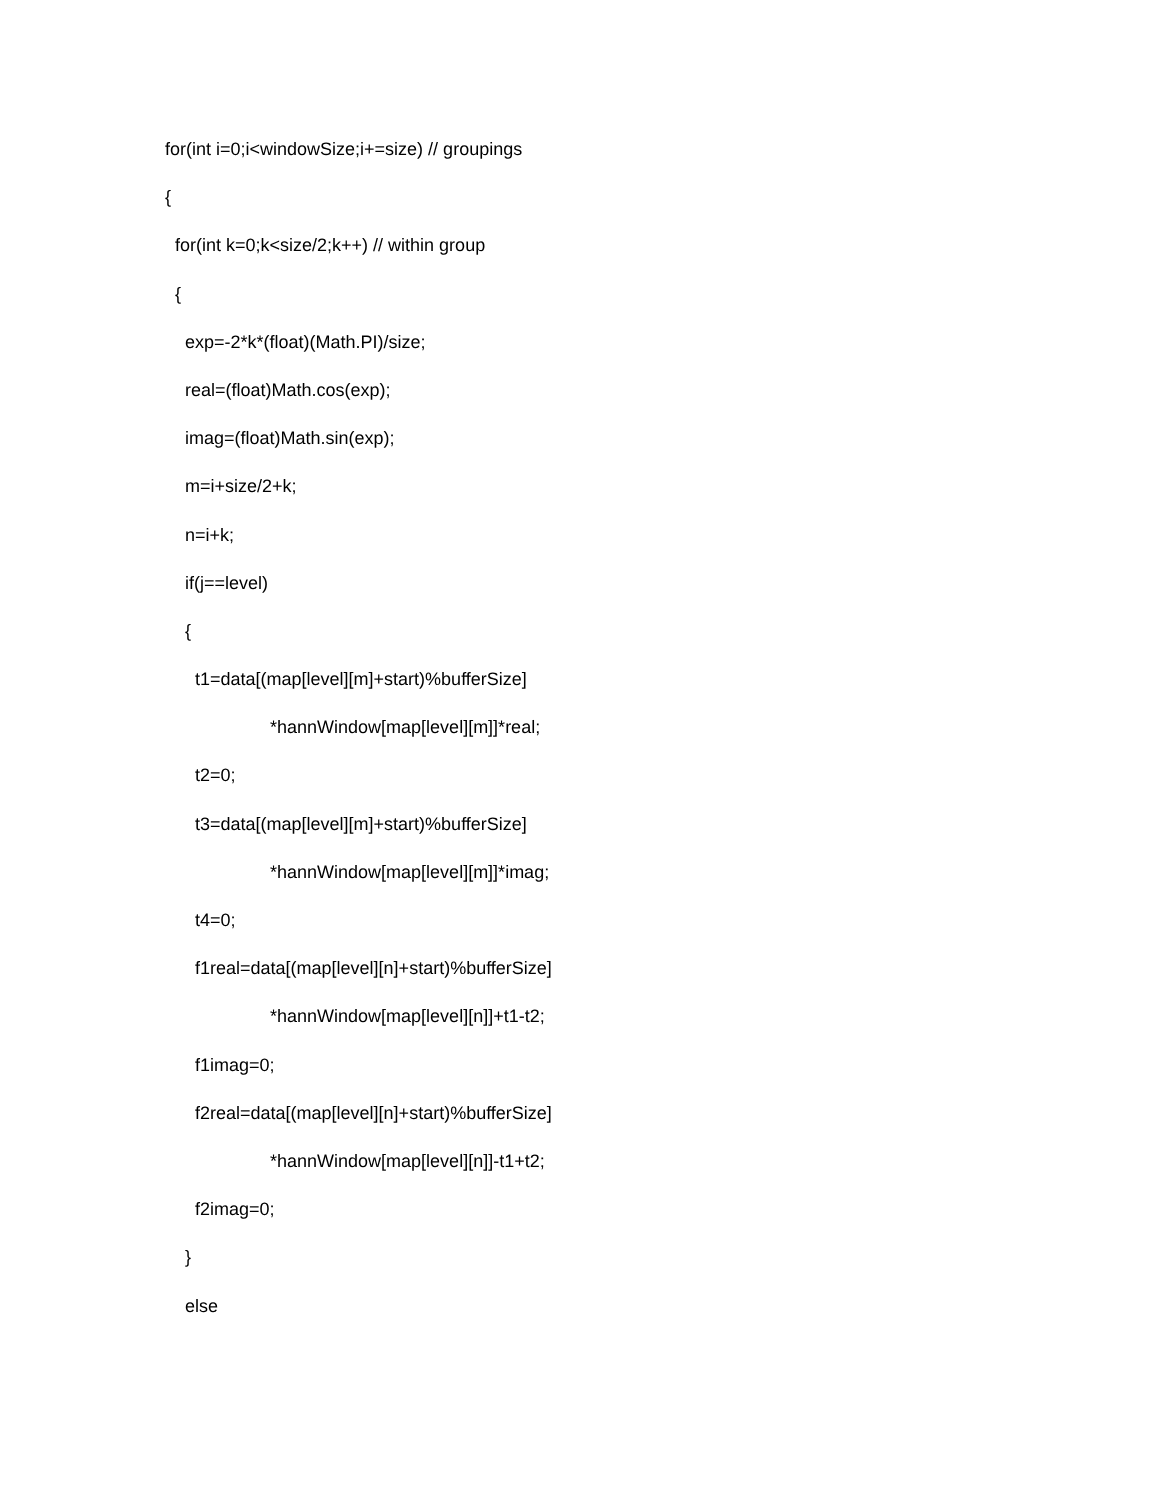for(int i=0;i<windowSize;i+=size) // groupings
{
for(int k=0;k<size/2;k++) // within group
{
exp=-2*k*(float)(Math.PI)/size;
real=(float)Math.cos(exp);
imag=(float)Math.sin(exp);
m=i+size/2+k;
n=i+k;
if(j==level)
{
t1=data[(map[level][m]+start)%bufferSize]
*hannWindow[map[level][m]]*real;
t2=0;
t3=data[(map[level][m]+start)%bufferSize]
*hannWindow[map[level][m]]*imag;
t4=0;
f1real=data[(map[level][n]+start)%bufferSize]
*hannWindow[map[level][n]]+t1-t2;
f1imag=0;
f2real=data[(map[level][n]+start)%bufferSize]
*hannWindow[map[level][n]]-t1+t2;
f2imag=0;
}
else